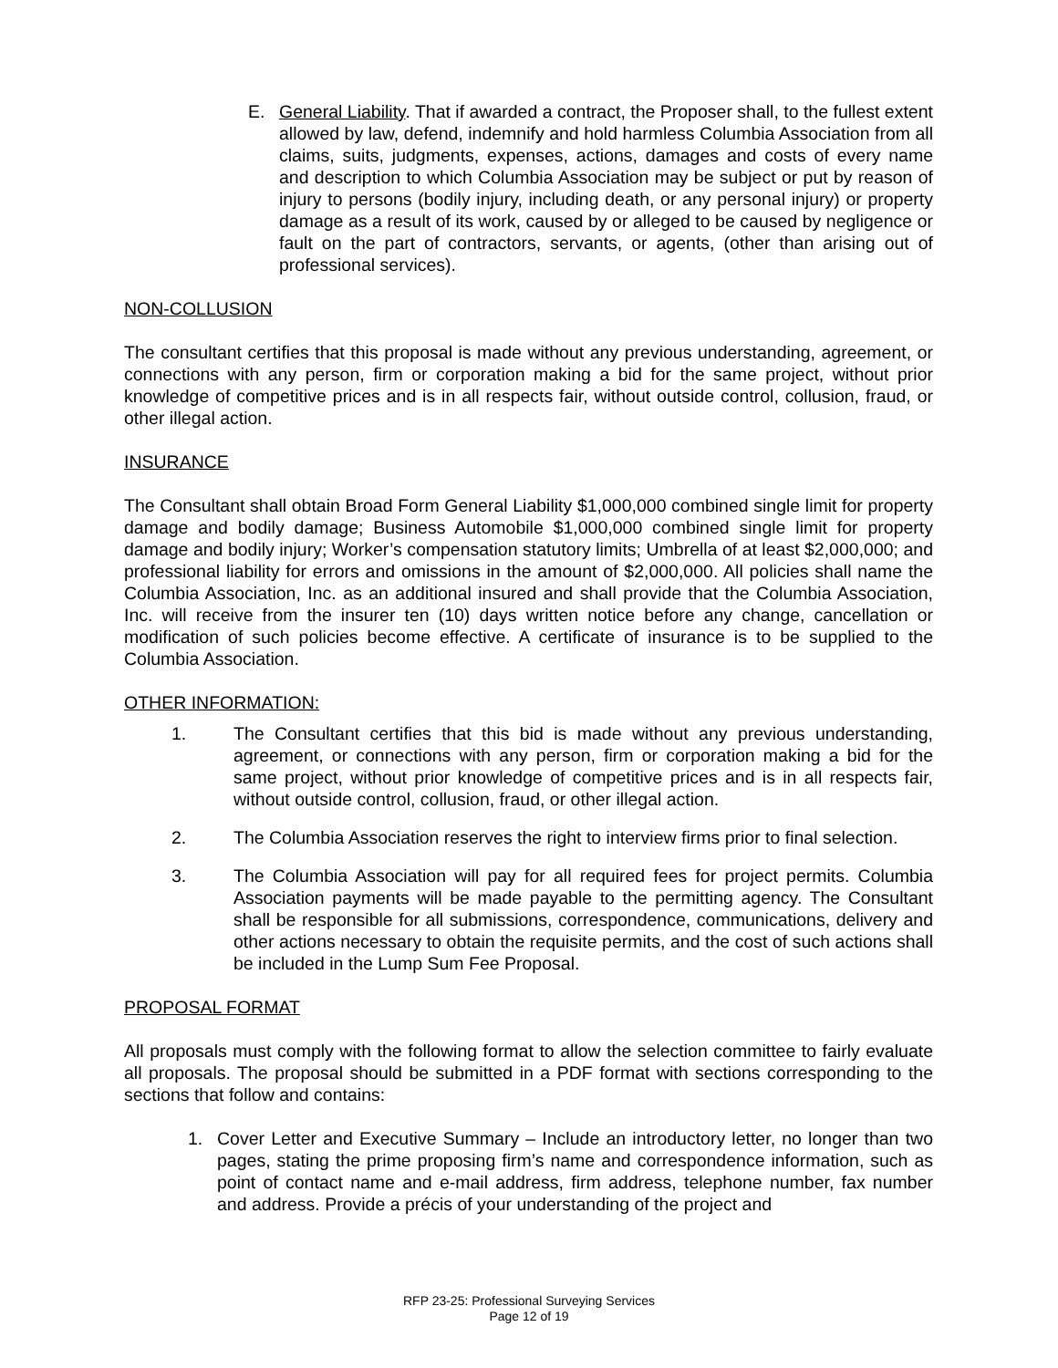E. General Liability. That if awarded a contract, the Proposer shall, to the fullest extent allowed by law, defend, indemnify and hold harmless Columbia Association from all claims, suits, judgments, expenses, actions, damages and costs of every name and description to which Columbia Association may be subject or put by reason of injury to persons (bodily injury, including death, or any personal injury) or property damage as a result of its work, caused by or alleged to be caused by negligence or fault on the part of contractors, servants, or agents, (other than arising out of professional services).
NON-COLLUSION
The consultant certifies that this proposal is made without any previous understanding, agreement, or connections with any person, firm or corporation making a bid for the same project, without prior knowledge of competitive prices and is in all respects fair, without outside control, collusion, fraud, or other illegal action.
INSURANCE
The Consultant shall obtain Broad Form General Liability $1,000,000 combined single limit for property damage and bodily damage; Business Automobile $1,000,000 combined single limit for property damage and bodily injury; Worker’s compensation statutory limits; Umbrella of at least $2,000,000; and professional liability for errors and omissions in the amount of $2,000,000. All policies shall name the Columbia Association, Inc. as an additional insured and shall provide that the Columbia Association, Inc. will receive from the insurer ten (10) days written notice before any change, cancellation or modification of such policies become effective. A certificate of insurance is to be supplied to the Columbia Association.
OTHER INFORMATION:
1. The Consultant certifies that this bid is made without any previous understanding, agreement, or connections with any person, firm or corporation making a bid for the same project, without prior knowledge of competitive prices and is in all respects fair, without outside control, collusion, fraud, or other illegal action.
2. The Columbia Association reserves the right to interview firms prior to final selection.
3. The Columbia Association will pay for all required fees for project permits. Columbia Association payments will be made payable to the permitting agency. The Consultant shall be responsible for all submissions, correspondence, communications, delivery and other actions necessary to obtain the requisite permits, and the cost of such actions shall be included in the Lump Sum Fee Proposal.
PROPOSAL FORMAT
All proposals must comply with the following format to allow the selection committee to fairly evaluate all proposals. The proposal should be submitted in a PDF format with sections corresponding to the sections that follow and contains:
1. Cover Letter and Executive Summary – Include an introductory letter, no longer than two pages, stating the prime proposing firm’s name and correspondence information, such as point of contact name and e-mail address, firm address, telephone number, fax number and address. Provide a précis of your understanding of the project and
RFP 23-25: Professional Surveying Services
Page 12 of 19